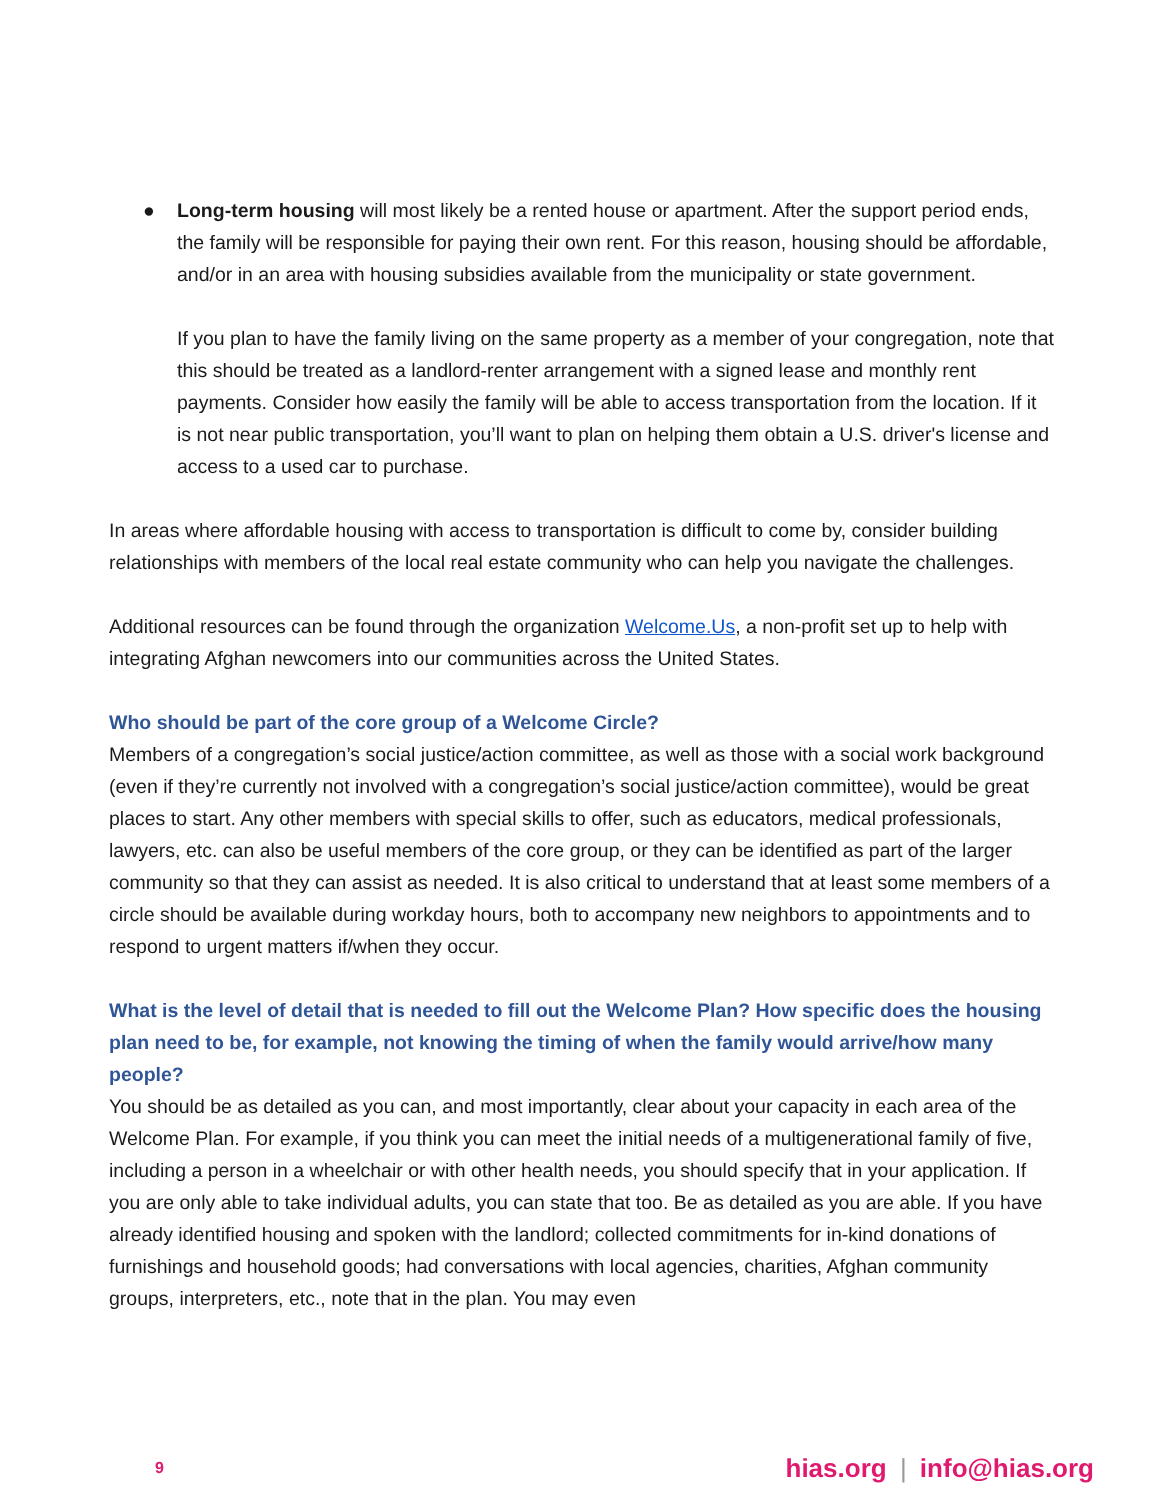● Long-term housing will most likely be a rented house or apartment. After the support period ends, the family will be responsible for paying their own rent. For this reason, housing should be affordable, and/or in an area with housing subsidies available from the municipality or state government.
If you plan to have the family living on the same property as a member of your congregation, note that this should be treated as a landlord-renter arrangement with a signed lease and monthly rent payments. Consider how easily the family will be able to access transportation from the location. If it is not near public transportation, you’ll want to plan on helping them obtain a U.S. driver's license and access to a used car to purchase.
In areas where affordable housing with access to transportation is difficult to come by, consider building relationships with members of the local real estate community who can help you navigate the challenges.
Additional resources can be found through the organization Welcome.Us, a non-profit set up to help with integrating Afghan newcomers into our communities across the United States.
Who should be part of the core group of a Welcome Circle?
Members of a congregation’s social justice/action committee, as well as those with a social work background (even if they’re currently not involved with a congregation’s social justice/action committee), would be great places to start. Any other members with special skills to offer, such as educators, medical professionals, lawyers, etc. can also be useful members of the core group, or they can be identified as part of the larger community so that they can assist as needed. It is also critical to understand that at least some members of a circle should be available during workday hours, both to accompany new neighbors to appointments and to respond to urgent matters if/when they occur.
What is the level of detail that is needed to fill out the Welcome Plan? How specific does the housing plan need to be, for example, not knowing the timing of when the family would arrive/how many people?
You should be as detailed as you can, and most importantly, clear about your capacity in each area of the Welcome Plan. For example, if you think you can meet the initial needs of a multigenerational family of five, including a person in a wheelchair or with other health needs, you should specify that in your application. If you are only able to take individual adults, you can state that too. Be as detailed as you are able. If you have already identified housing and spoken with the landlord; collected commitments for in-kind donations of furnishings and household goods; had conversations with local agencies, charities, Afghan community groups, interpreters, etc., note that in the plan. You may even
9
hias.org | info@hias.org